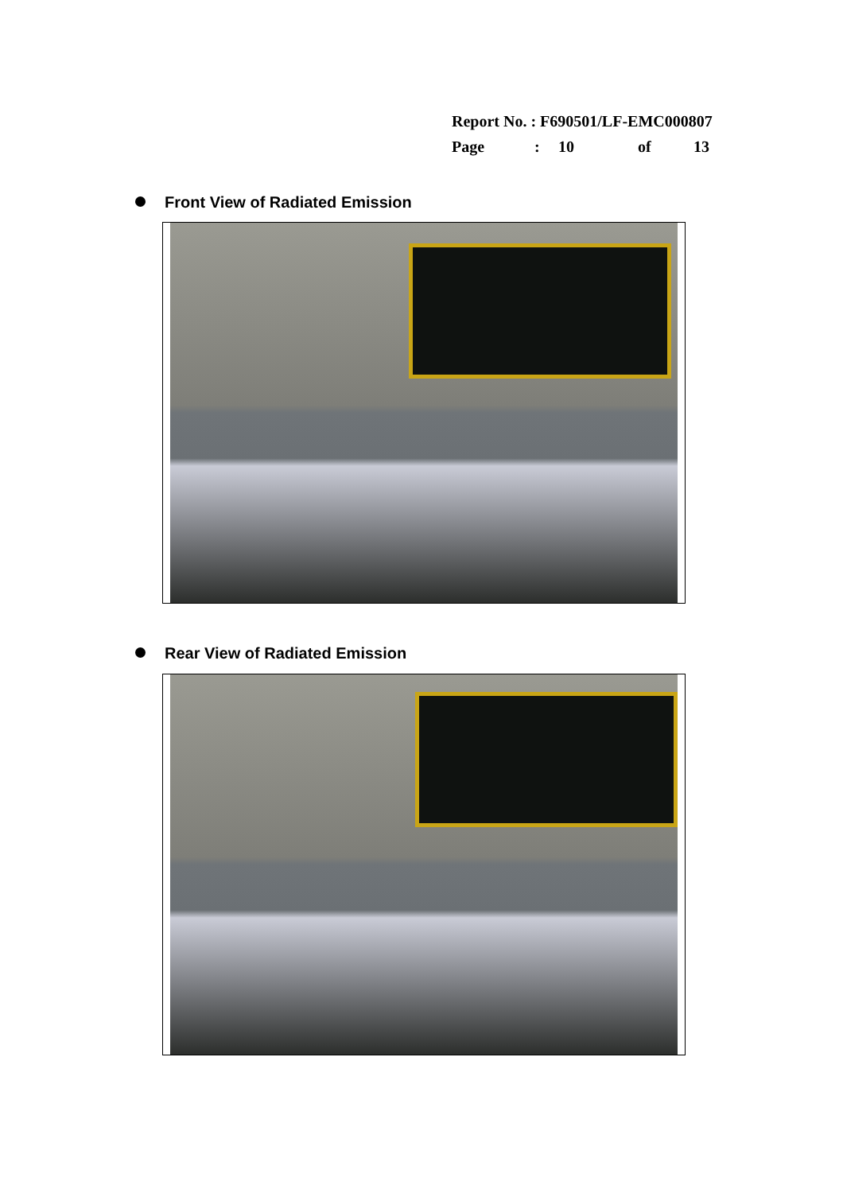Report No. : F690501/LF-EMC000807
Page: 10 of 13
Front View of Radiated Emission
Rear View of Radiated Emission